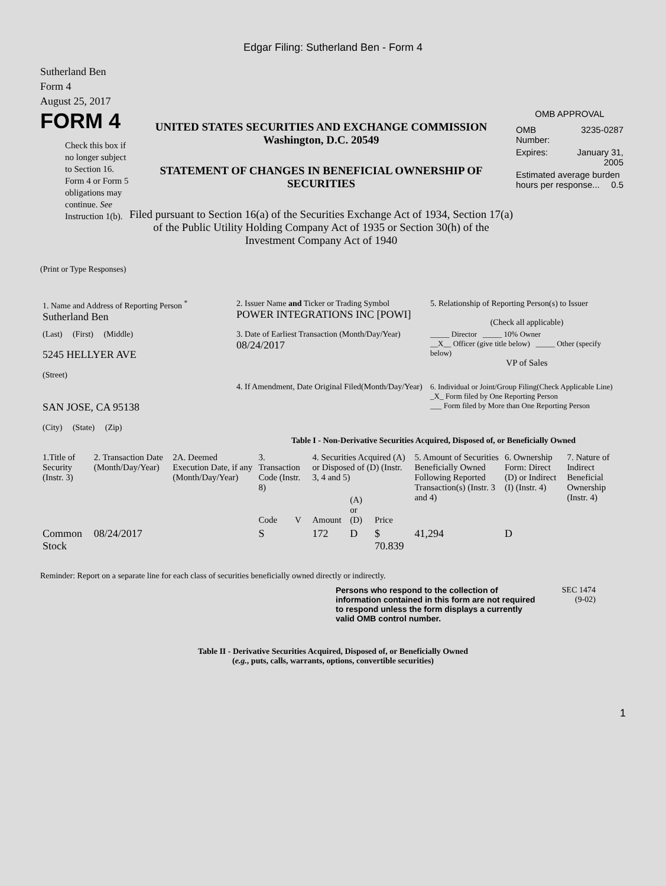Edgar Filing: Sutherland Ben - Form 4
Sutherland Ben
Form 4
August 25, 2017
FORM 4
Check this box if no longer subject to Section 16. Form 4 or Form 5 obligations may continue. See Instruction 1(b).
UNITED STATES SECURITIES AND EXCHANGE COMMISSION
Washington, D.C. 20549
STATEMENT OF CHANGES IN BENEFICIAL OWNERSHIP OF SECURITIES
Filed pursuant to Section 16(a) of the Securities Exchange Act of 1934, Section 17(a) of the Public Utility Holding Company Act of 1935 or Section 30(h) of the Investment Company Act of 1940
OMB APPROVAL
| OMB Number: | 3235-0287 |
| Expires: | January 31, 2005 |
| Estimated average burden hours per response... 0.5 | |
(Print or Type Responses)
| 1. Name and Address of Reporting Person <sup>*</sup> Sutherland Ben | 2. Issuer Name and Ticker or Trading Symbol POWER INTEGRATIONS INC [POWI] | 5. Relationship of Reporting Person(s) to Issuer (Check all applicable) |
| (Last) (First) (Middle) 5245 HELLYER AVE (Street) | 3. Date of Earliest Transaction (Month/Day/Year) 08/24/2017 | _____ Director _____ 10% Owner __X__ Officer (give title below) _____ Other (specify below) VP of Sales |
| SAN JOSE, CA 95138 (City) (State) (Zip) | 4. If Amendment, Date Original Filed(Month/Day/Year) | 6. Individual or Joint/Group Filing(Check Applicable Line) _X_ Form filed by One Reporting Person ___ Form filed by More than One Reporting Person |
Table I - Non-Derivative Securities Acquired, Disposed of, or Beneficially Owned
| 1.Title of Security (Instr. 3) | 2. Transaction Date (Month/Day/Year) | 2A. Deemed Execution Date, if any (Month/Day/Year) | 3. Transaction Code (Instr. 8) | | 4. Securities Acquired (A) or Disposed of (D) (Instr. 3, 4 and 5) | | | 5. Amount of Securities Beneficially Owned Following Reported Transaction(s) (Instr. 3 and 4) | 6. Ownership Form: Direct (D) or Indirect (I) (Instr. 4) | 7. Nature of Indirect Beneficial Ownership (Instr. 4) |
| --- | --- | --- | --- | --- | --- | --- | --- | --- | --- | --- |
| | | | Code | V | Amount | (A) or (D) | Price | | | |
| Common Stock | 08/24/2017 | | S | | 172 | D | $ 70.839 | 41,294 | D | |
Reminder: Report on a separate line for each class of securities beneficially owned directly or indirectly.
Persons who respond to the collection of information contained in this form are not required to respond unless the form displays a currently valid OMB control number.
SEC 1474
(9-02)
Table II - Derivative Securities Acquired, Disposed of, or Beneficially Owned
(e.g., puts, calls, warrants, options, convertible securities)
1